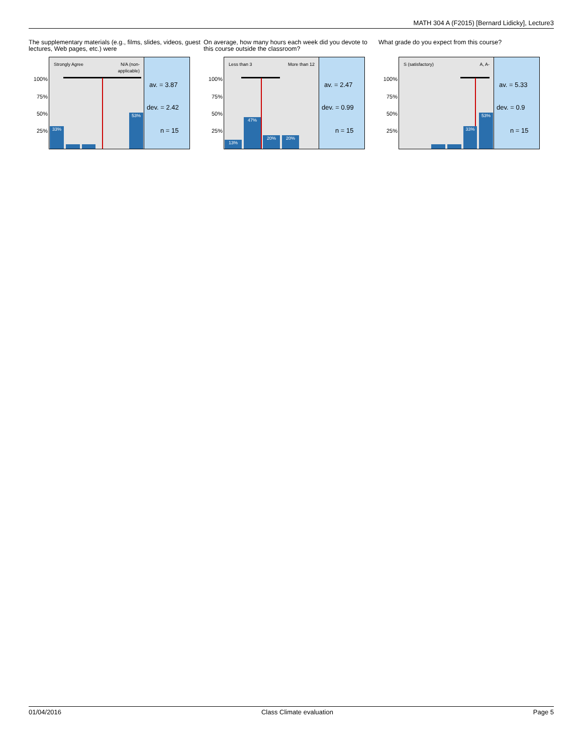MATH 304 A (F2015) [Bernard Lidicky], Lecture3
The supplementary materials (e.g., films, slides, videos, guest lectures, Web pages, etc.) were
100%
75%
50%
25%
Strongly Agree N/A (non-
applicable)
33% 53%
av. = 3.87
dev. = 2.42
n = 15
On average, how many hours each week did you devote to this course outside the classroom?
100%
75%
50%
25%
Less than 3 More than 12
13% 47% 20% 20%
av. = 2.47
dev. = 0.99
n = 15
What grade do you expect from this course?
100%
75%
50%
25%
S (satisfactory) A, A-
33% 53%
av. = 5.33
dev. = 0.9
n = 15
01/04/2016 Class Climate evaluation Page 5